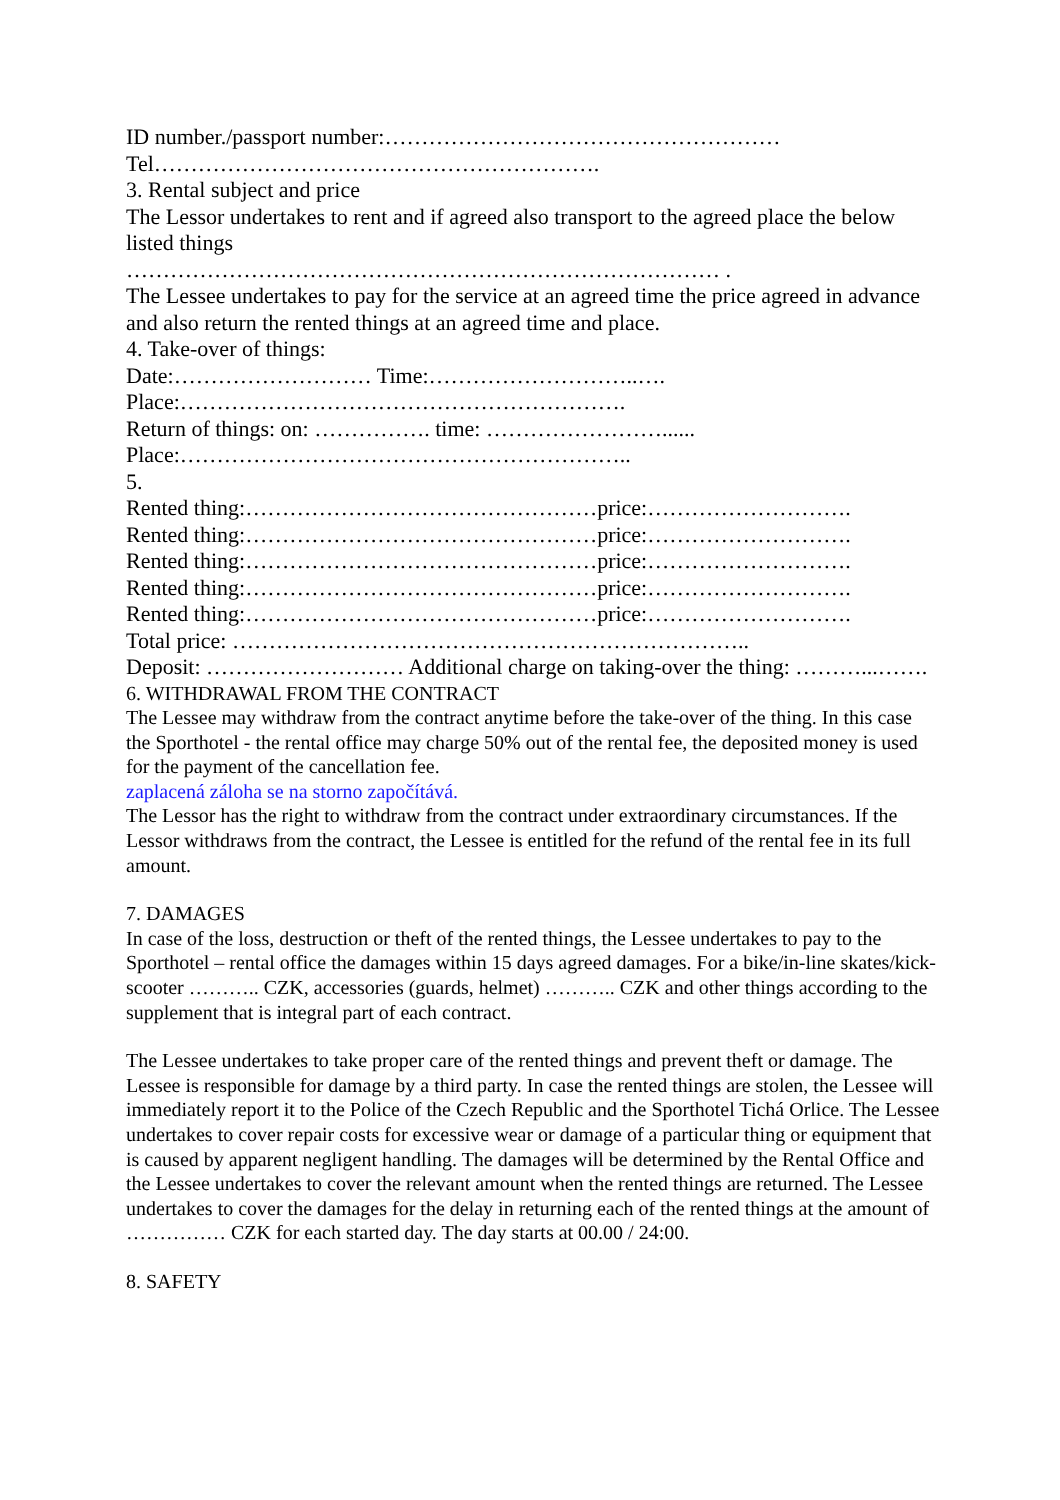ID number./passport number:………………………………………………
Tel…………………………………………………….
3. Rental subject and price
The Lessor undertakes to rent and if agreed also transport to the agreed place the below listed things
……………………………………………………………………… .
The Lessee undertakes to pay for the service at an agreed time the price agreed in advance and also return the rented things at an agreed time and place.
4. Take-over of things:
Date:……………………… Time:………………………..….
Place:…………………………………………………….
Return of things: on: ……………. time: ……………………......
Place:……………………………………………………..
5.
Rented thing:…………………………………………price:……………………….
Rented thing:…………………………………………price:……………………….
Rented thing:…………………………………………price:……………………….
Rented thing:…………………………………………price:……………………….
Rented thing:…………………………………………price:……………………….
Total price: ……………………………………………………………..
Deposit: ……………………… Additional charge on taking-over the thing: ………...…….
6. WITHDRAWAL FROM THE CONTRACT
The Lessee may withdraw from the contract anytime before the take-over of the thing. In this case the Sporthotel - the rental office may charge 50% out of the rental fee, the deposited money is used for the payment of the cancellation fee.
zaplacená záloha se na storno započítává.
The Lessor has the right to withdraw from the contract under extraordinary circumstances. If the Lessor withdraws from the contract, the Lessee is entitled for the refund of the rental fee in its full amount.
7. DAMAGES
In case of the loss, destruction or theft of the rented things, the Lessee undertakes to pay to the Sporthotel – rental office the damages within 15 days agreed damages. For a bike/in-line skates/kick-scooter ……….. CZK, accessories (guards, helmet) ……….. CZK and other things according to the supplement that is integral part of each contract.
The Lessee undertakes to take proper care of the rented things and prevent theft or damage. The Lessee is responsible for damage by a third party. In case the rented things are stolen, the Lessee will immediately report it to the Police of the Czech Republic and the Sporthotel Tichá Orlice. The Lessee undertakes to cover repair costs for excessive wear or damage of a particular thing or equipment that is caused by apparent negligent handling. The damages will be determined by the Rental Office and the Lessee undertakes to cover the relevant amount when the rented things are returned. The Lessee undertakes to cover the damages for the delay in returning each of the rented things at the amount of …………… CZK for each started day. The day starts at 00.00 / 24:00.
8. SAFETY